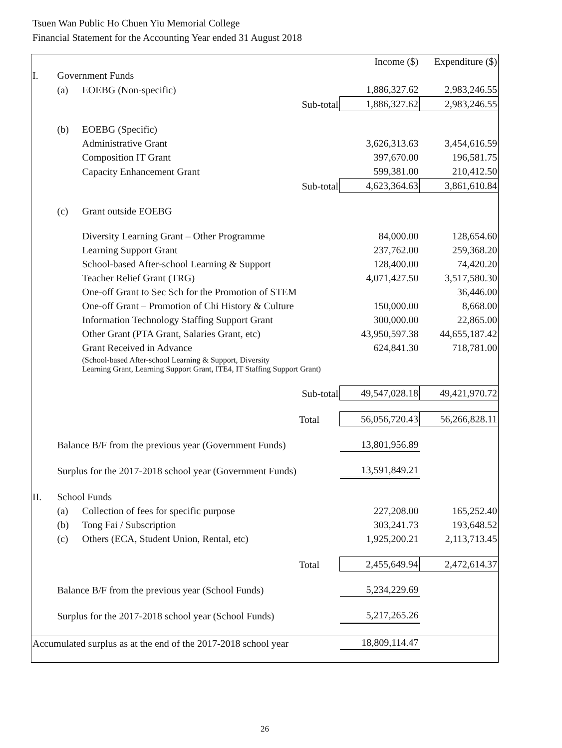Tsuen Wan Public Ho Chuen Yiu Memorial College
Financial Statement for the Accounting Year ended 31 August 2018
| | | | Income ($) | Expenditure ($) |
| I. | Government Funds | | | |
| | (a) | EOEBG (Non-specific) | 1,886,327.62 | 2,983,246.55 |
| | | Sub-total | 1,886,327.62 | 2,983,246.55 |
| | (b) | EOEBG (Specific) | | |
| | | Administrative Grant | 3,626,313.63 | 3,454,616.59 |
| | | Composition IT Grant | 397,670.00 | 196,581.75 |
| | | Capacity Enhancement Grant | 599,381.00 | 210,412.50 |
| | | Sub-total | 4,623,364.63 | 3,861,610.84 |
| | (c) | Grant outside EOEBG | | |
| | | Diversity Learning Grant – Other Programme | 84,000.00 | 128,654.60 |
| | | Learning Support Grant | 237,762.00 | 259,368.20 |
| | | School-based After-school Learning & Support | 128,400.00 | 74,420.20 |
| | | Teacher Relief Grant (TRG) | 4,071,427.50 | 3,517,580.30 |
| | | One-off Grant to Sec Sch for the Promotion of STEM | | 36,446.00 |
| | | One-off Grant – Promotion of Chi History & Culture | 150,000.00 | 8,668.00 |
| | | Information Technology Staffing Support Grant | 300,000.00 | 22,865.00 |
| | | Other Grant (PTA Grant, Salaries Grant, etc) | 43,950,597.38 | 44,655,187.42 |
| | | Grant Received in Advance | 624,841.30 | 718,781.00 |
| | | (School-based After-school Learning & Support, Diversity Learning Grant, Learning Support Grant, ITE4, IT Staffing Support Grant) | | |
| | | Sub-total | 49,547,028.18 | 49,421,970.72 |
| | | Total | 56,056,720.43 | 56,266,828.11 |
| | Balance B/F from the previous year (Government Funds) | | 13,801,956.89 | |
| | Surplus for the 2017-2018 school year (Government Funds) | | 13,591,849.21 | |
| II. | School Funds | | | |
| | (a) | Collection of fees for specific purpose | 227,208.00 | 165,252.40 |
| | (b) | Tong Fai / Subscription | 303,241.73 | 193,648.52 |
| | (c) | Others (ECA, Student Union, Rental, etc) | 1,925,200.21 | 2,113,713.45 |
| | | Total | 2,455,649.94 | 2,472,614.37 |
| | Balance B/F from the previous year (School Funds) | | 5,234,229.69 | |
| | Surplus for the 2017-2018 school year (School Funds) | | 5,217,265.26 | |
| Accumulated surplus as at the end of the 2017-2018 school year | | | 18,809,114.47 | |
26